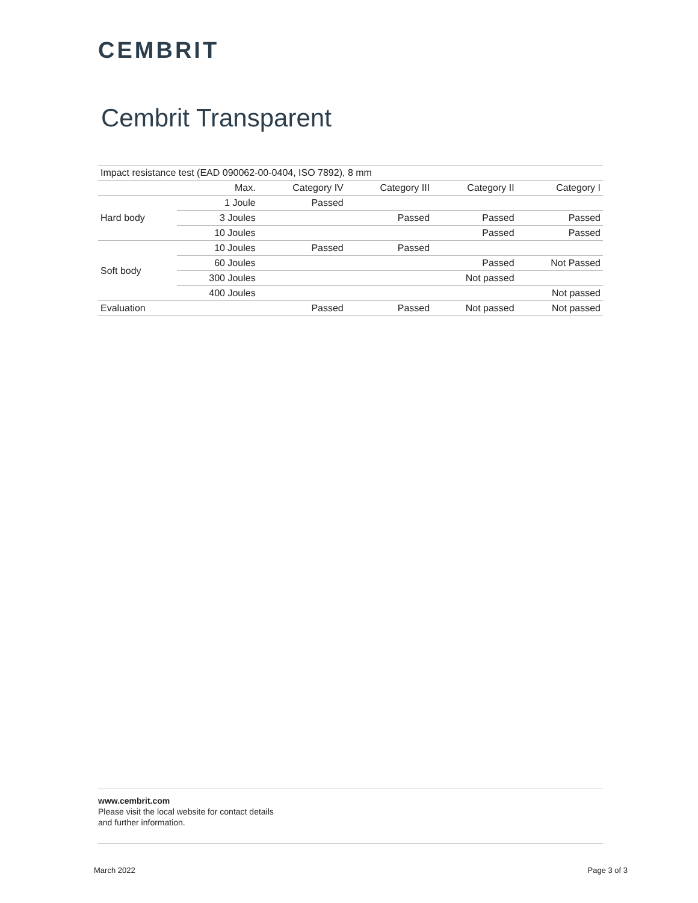CEMBRIT
Cembrit Transparent
| Impact resistance test (EAD 090062-00-0404, ISO 7892), 8 mm | | | | | |
| --- | --- | --- | --- | --- | --- |
| | Max. | Category IV | Category III | Category II | Category I |
| Hard body | 1 Joule | Passed | | | |
| | 3 Joules | | Passed | Passed | Passed |
| | 10 Joules | | | Passed | Passed |
| Soft body | 10 Joules | Passed | Passed | | |
| | 60 Joules | | | Passed | Not Passed |
| | 300 Joules | | | Not passed | |
| | 400 Joules | | | | Not passed |
| Evaluation | | Passed | Passed | Not passed | Not passed |
www.cembrit.com
Please visit the local website for contact details
and further information.
March 2022 Page 3 of 3